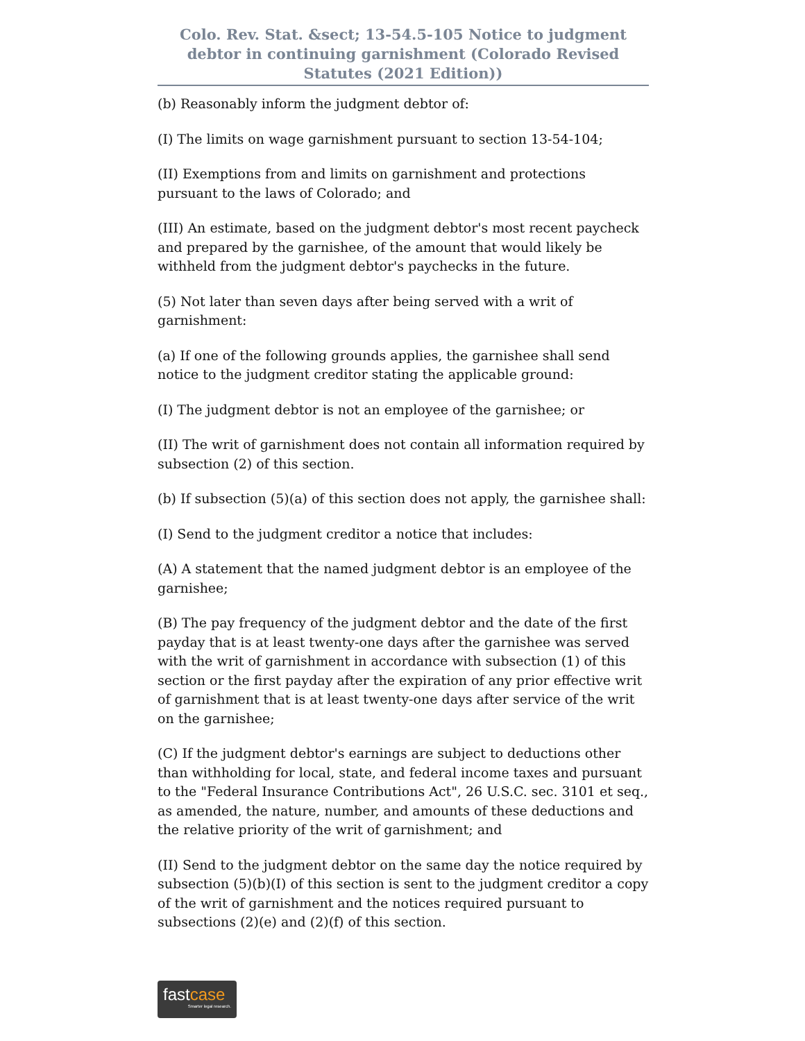Colo. Rev. Stat. &sect; 13-54.5-105 Notice to judgment debtor in continuing garnishment (Colorado Revised Statutes (2021 Edition))
(b) Reasonably inform the judgment debtor of:
(I) The limits on wage garnishment pursuant to section 13-54-104;
(II) Exemptions from and limits on garnishment and protections pursuant to the laws of Colorado; and
(III) An estimate, based on the judgment debtor's most recent paycheck and prepared by the garnishee, of the amount that would likely be withheld from the judgment debtor's paychecks in the future.
(5) Not later than seven days after being served with a writ of garnishment:
(a) If one of the following grounds applies, the garnishee shall send notice to the judgment creditor stating the applicable ground:
(I) The judgment debtor is not an employee of the garnishee; or
(II) The writ of garnishment does not contain all information required by subsection (2) of this section.
(b) If subsection (5)(a) of this section does not apply, the garnishee shall:
(I) Send to the judgment creditor a notice that includes:
(A) A statement that the named judgment debtor is an employee of the garnishee;
(B) The pay frequency of the judgment debtor and the date of the first payday that is at least twenty-one days after the garnishee was served with the writ of garnishment in accordance with subsection (1) of this section or the first payday after the expiration of any prior effective writ of garnishment that is at least twenty-one days after service of the writ on the garnishee;
(C) If the judgment debtor's earnings are subject to deductions other than withholding for local, state, and federal income taxes and pursuant to the "Federal Insurance Contributions Act", 26 U.S.C. sec. 3101 et seq., as amended, the nature, number, and amounts of these deductions and the relative priority of the writ of garnishment; and
(II) Send to the judgment debtor on the same day the notice required by subsection (5)(b)(I) of this section is sent to the judgment creditor a copy of the writ of garnishment and the notices required pursuant to subsections (2)(e) and (2)(f) of this section.
fastcase
Smarter legal research.